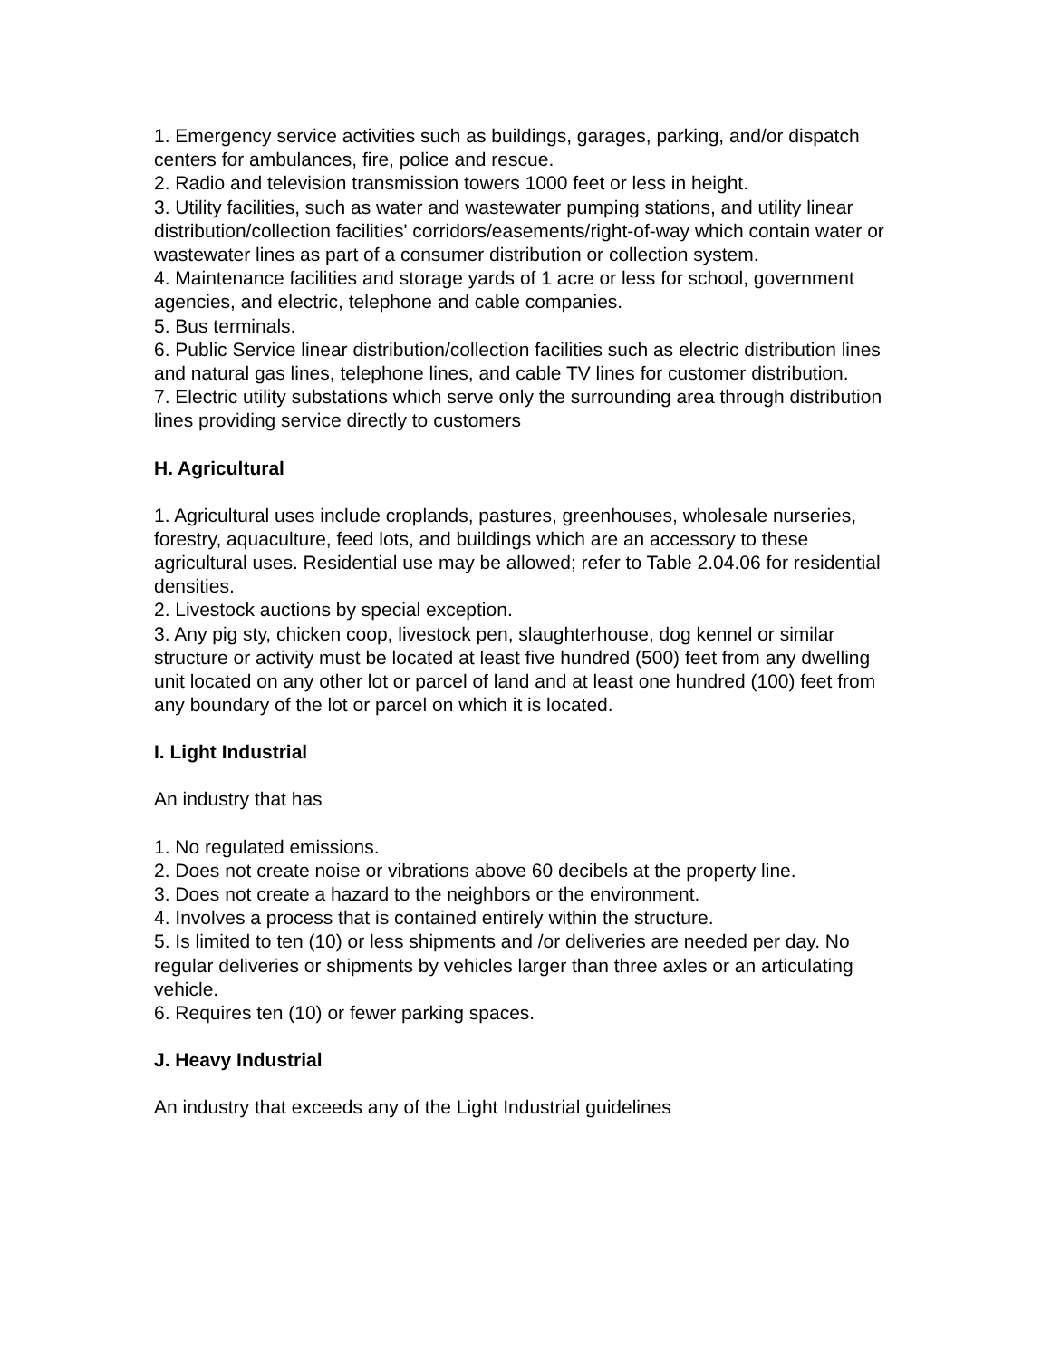1. Emergency service activities such as buildings, garages, parking, and/or dispatch centers for ambulances, fire, police and rescue.
2. Radio and television transmission towers 1000 feet or less in height.
3. Utility facilities, such as water and wastewater pumping stations, and utility linear distribution/collection facilities' corridors/easements/right-of-way which contain water or wastewater lines as part of a consumer distribution or collection system.
4. Maintenance facilities and storage yards of 1 acre or less for school, government agencies, and electric, telephone and cable companies.
5. Bus terminals.
6. Public Service linear distribution/collection facilities such as electric distribution lines and natural gas lines, telephone lines, and cable TV lines for customer distribution.
7. Electric utility substations which serve only the surrounding area through distribution lines providing service directly to customers
H. Agricultural
1. Agricultural uses include croplands, pastures, greenhouses, wholesale nurseries, forestry, aquaculture, feed lots, and buildings which are an accessory to these agricultural uses. Residential use may be allowed; refer to Table 2.04.06 for residential densities.
2. Livestock auctions by special exception.
3. Any pig sty, chicken coop, livestock pen, slaughterhouse, dog kennel or similar structure or activity must be located at least five hundred (500) feet from any dwelling unit located on any other lot or parcel of land and at least one hundred (100) feet from any boundary of the lot or parcel on which it is located.
I. Light Industrial
An industry that has
1. No regulated emissions.
2. Does not create noise or vibrations above 60 decibels at the property line.
3. Does not create a hazard to the neighbors or the environment.
4. Involves a process that is contained entirely within the structure.
5. Is limited to ten (10) or less shipments and /or deliveries are needed per day. No regular deliveries or shipments by vehicles larger than three axles or an articulating vehicle.
6. Requires ten (10) or fewer parking spaces.
J. Heavy Industrial
An industry that exceeds any of the Light Industrial guidelines